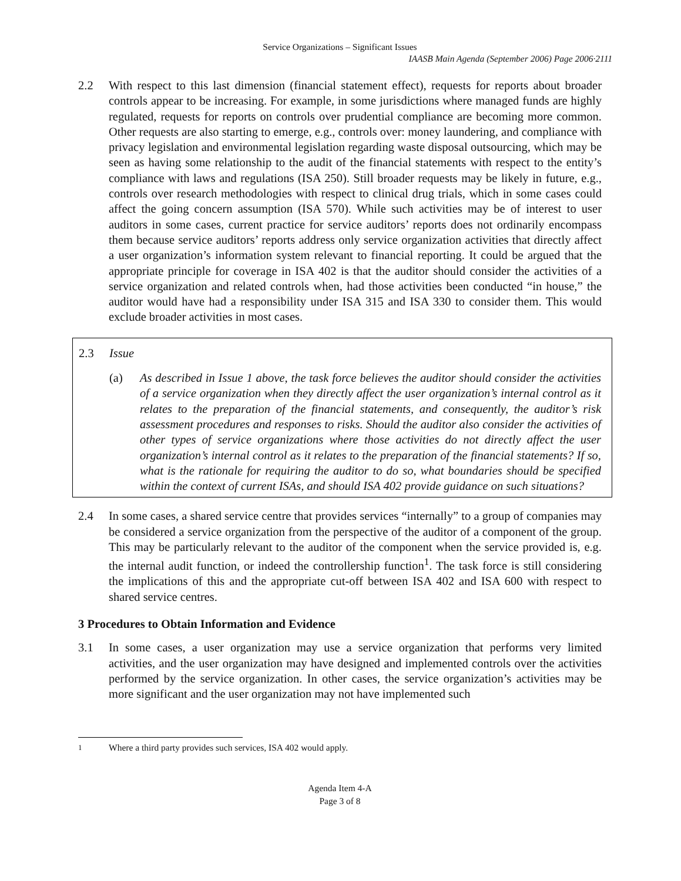Service Organizations – Significant Issues
IAASB Main Agenda (September 2006) Page 2006·2111
2.2 With respect to this last dimension (financial statement effect), requests for reports about broader controls appear to be increasing. For example, in some jurisdictions where managed funds are highly regulated, requests for reports on controls over prudential compliance are becoming more common. Other requests are also starting to emerge, e.g., controls over: money laundering, and compliance with privacy legislation and environmental legislation regarding waste disposal outsourcing, which may be seen as having some relationship to the audit of the financial statements with respect to the entity’s compliance with laws and regulations (ISA 250). Still broader requests may be likely in future, e.g., controls over research methodologies with respect to clinical drug trials, which in some cases could affect the going concern assumption (ISA 570). While such activities may be of interest to user auditors in some cases, current practice for service auditors’ reports does not ordinarily encompass them because service auditors’ reports address only service organization activities that directly affect a user organization’s information system relevant to financial reporting. It could be argued that the appropriate principle for coverage in ISA 402 is that the auditor should consider the activities of a service organization and related controls when, had those activities been conducted “in house,” the auditor would have had a responsibility under ISA 315 and ISA 330 to consider them. This would exclude broader activities in most cases.
2.3 Issue
(a) As described in Issue 1 above, the task force believes the auditor should consider the activities of a service organization when they directly affect the user organization’s internal control as it relates to the preparation of the financial statements, and consequently, the auditor’s risk assessment procedures and responses to risks. Should the auditor also consider the activities of other types of service organizations where those activities do not directly affect the user organization’s internal control as it relates to the preparation of the financial statements? If so, what is the rationale for requiring the auditor to do so, what boundaries should be specified within the context of current ISAs, and should ISA 402 provide guidance on such situations?
2.4 In some cases, a shared service centre that provides services “internally” to a group of companies may be considered a service organization from the perspective of the auditor of a component of the group. This may be particularly relevant to the auditor of the component when the service provided is, e.g. the internal audit function, or indeed the controllership function<sup>1</sup>. The task force is still considering the implications of this and the appropriate cut-off between ISA 402 and ISA 600 with respect to shared service centres.
3 Procedures to Obtain Information and Evidence
3.1 In some cases, a user organization may use a service organization that performs very limited activities, and the user organization may have designed and implemented controls over the activities performed by the service organization. In other cases, the service organization’s activities may be more significant and the user organization may not have implemented such
<sup>1</sup> Where a third party provides such services, ISA 402 would apply.
Agenda Item 4-A
Page 3 of 8